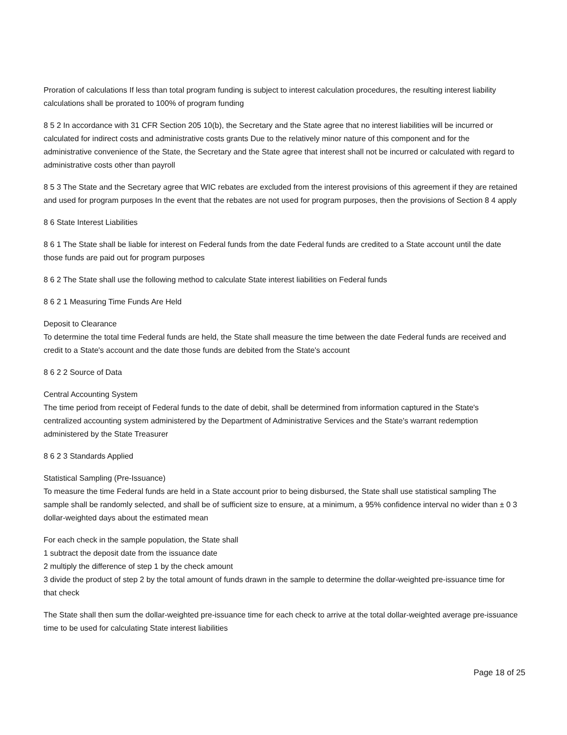Proration of calculations If less than total program funding is subject to interest calculation procedures, the resulting interest liability calculations shall be prorated to 100% of program funding
8 5 2 In accordance with 31 CFR Section 205 10(b), the Secretary and the State agree that no interest liabilities will be incurred or calculated for indirect costs and administrative costs grants Due to the relatively minor nature of this component and for the administrative convenience of the State, the Secretary and the State agree that interest shall not be incurred or calculated with regard to administrative costs other than payroll
8 5 3 The State and the Secretary agree that WIC rebates are excluded from the interest provisions of this agreement if they are retained and used for program purposes In the event that the rebates are not used for program purposes, then the provisions of Section 8 4 apply
8 6 State Interest Liabilities
8 6 1 The State shall be liable for interest on Federal funds from the date Federal funds are credited to a State account until the date those funds are paid out for program purposes
8 6 2 The State shall use the following method to calculate State interest liabilities on Federal funds
8 6 2 1 Measuring Time Funds Are Held
Deposit to Clearance
To determine the total time Federal funds are held, the State shall measure the time between the date Federal funds are received and credit to a State's account and the date those funds are debited from the State's account
8 6 2 2 Source of Data
Central Accounting System
The time period from receipt of Federal funds to the date of debit, shall be determined from information captured in the State's centralized accounting system administered by the Department of Administrative Services and the State's warrant redemption administered by the State Treasurer
8 6 2 3 Standards Applied
Statistical Sampling (Pre-Issuance)
To measure the time Federal funds are held in a State account prior to being disbursed, the State shall use statistical sampling The sample shall be randomly selected, and shall be of sufficient size to ensure, at a minimum, a 95% confidence interval no wider than ± 0 3 dollar-weighted days about the estimated mean
For each check in the sample population, the State shall
1 subtract the deposit date from the issuance date
2 multiply the difference of step 1 by the check amount
3 divide the product of step 2 by the total amount of funds drawn in the sample to determine the dollar-weighted pre-issuance time for that check
The State shall then sum the dollar-weighted pre-issuance time for each check to arrive at the total dollar-weighted average pre-issuance time to be used for calculating State interest liabilities
Page 18 of 25